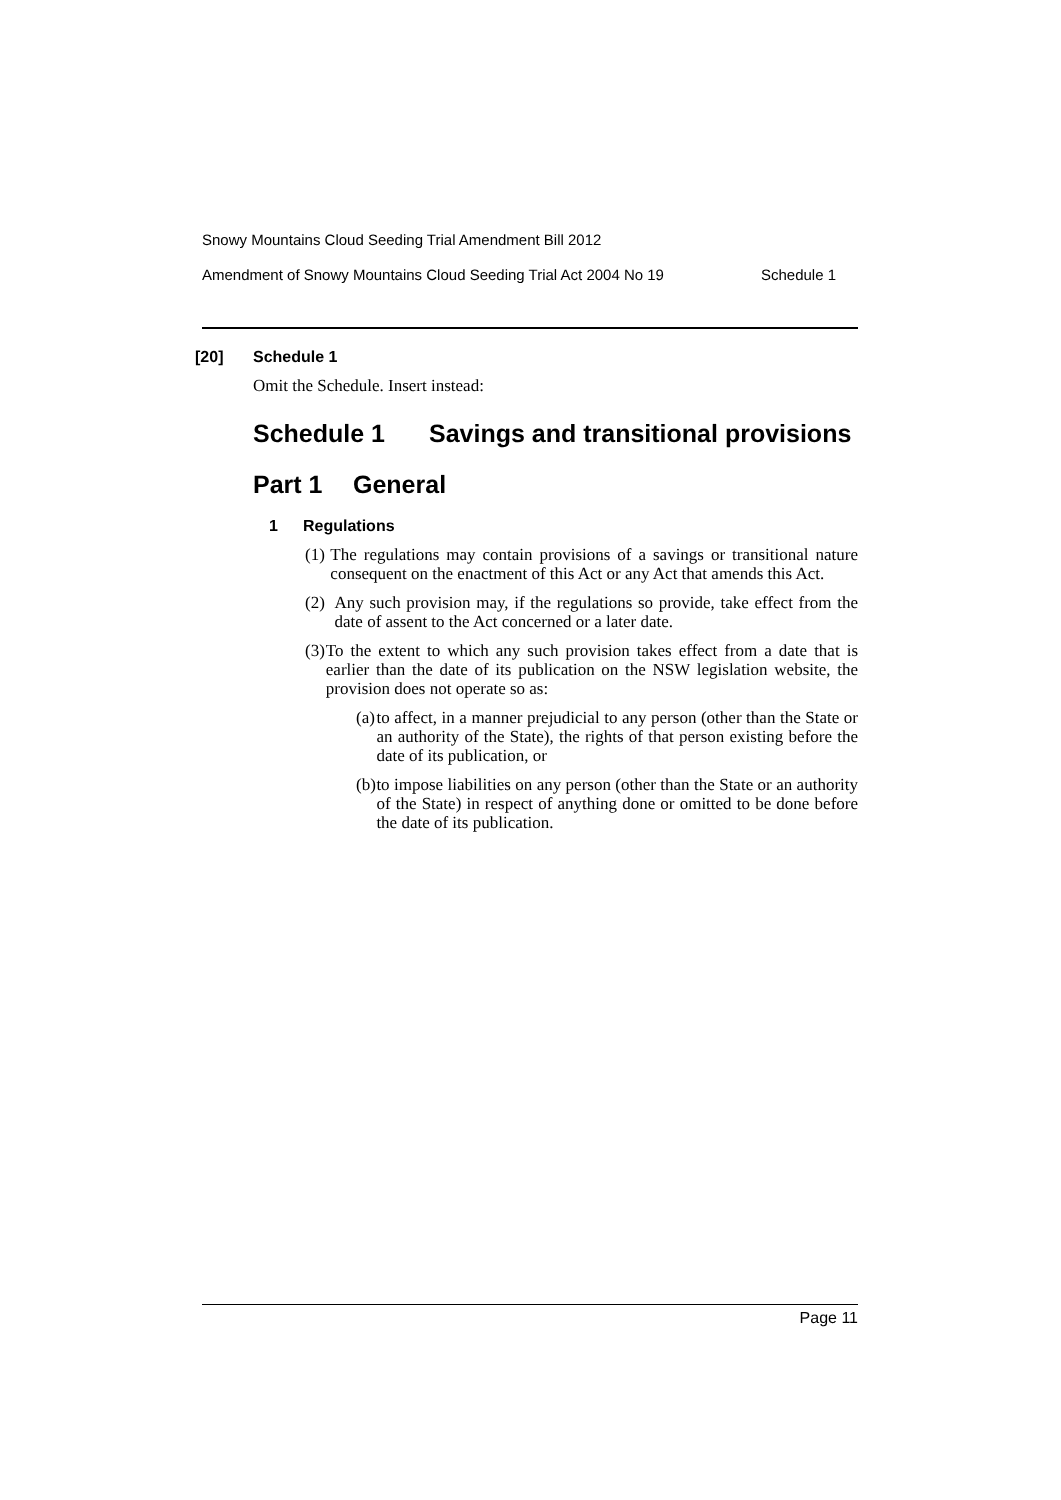Snowy Mountains Cloud Seeding Trial Amendment Bill 2012
Amendment of Snowy Mountains Cloud Seeding Trial Act 2004 No 19 Schedule 1
[20] Schedule 1
Omit the Schedule. Insert instead:
Schedule 1 Savings and transitional provisions
Part 1 General
1 Regulations
(1) The regulations may contain provisions of a savings or transitional nature consequent on the enactment of this Act or any Act that amends this Act.
(2) Any such provision may, if the regulations so provide, take effect from the date of assent to the Act concerned or a later date.
(3) To the extent to which any such provision takes effect from a date that is earlier than the date of its publication on the NSW legislation website, the provision does not operate so as:
(a) to affect, in a manner prejudicial to any person (other than the State or an authority of the State), the rights of that person existing before the date of its publication, or
(b) to impose liabilities on any person (other than the State or an authority of the State) in respect of anything done or omitted to be done before the date of its publication.
Page 11